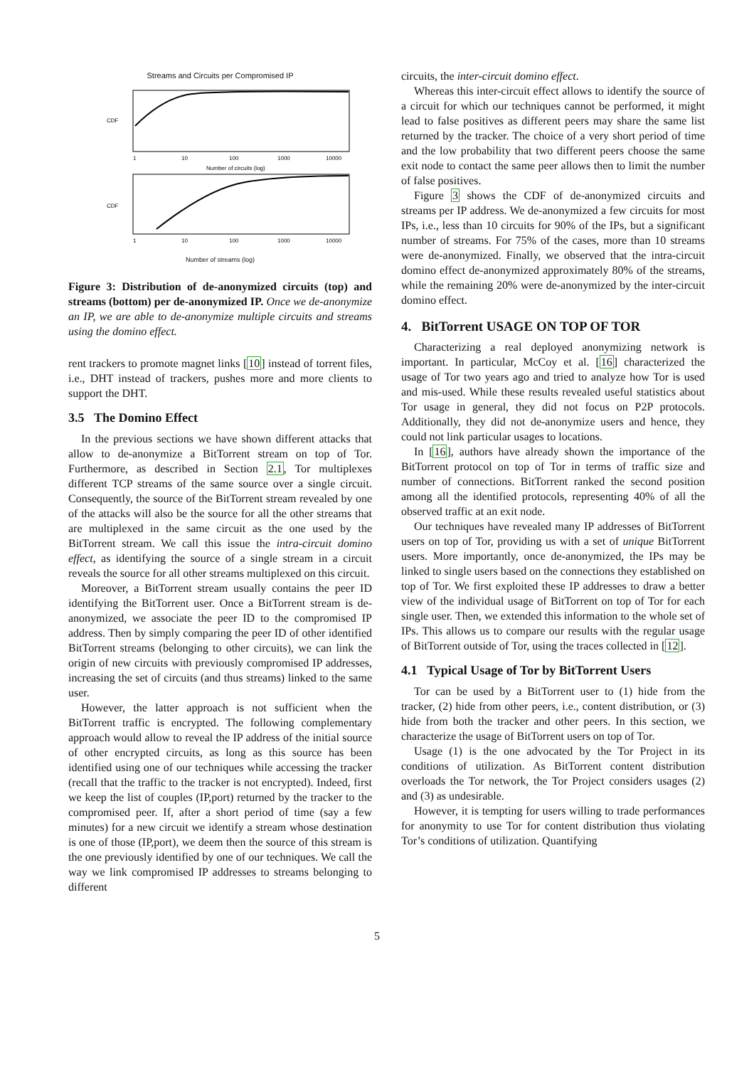Streams and Circuits per Compromised IP
CDF
1
10
100
1000
10000
Number of circuits (log)
CDF
1
10
100
1000
10000
Number of streams (log)
Figure 3: Distribution of de-anonymized circuits (top) and streams (bottom) per de-anonymized IP. Once we de-anonymize an IP, we are able to de-anonymize multiple circuits and streams using the domino effect.
rent trackers to promote magnet links [10] instead of torrent files, i.e., DHT instead of trackers, pushes more and more clients to support the DHT.
3.5 The Domino Effect
In the previous sections we have shown different attacks that allow to de-anonymize a BitTorrent stream on top of Tor. Furthermore, as described in Section 2.1, Tor multiplexes different TCP streams of the same source over a single circuit. Consequently, the source of the BitTorrent stream revealed by one of the attacks will also be the source for all the other streams that are multiplexed in the same circuit as the one used by the BitTorrent stream. We call this issue the intra-circuit domino effect, as identifying the source of a single stream in a circuit reveals the source for all other streams multiplexed on this circuit.
Moreover, a BitTorrent stream usually contains the peer ID identifying the BitTorrent user. Once a BitTorrent stream is de-anonymized, we associate the peer ID to the compromised IP address. Then by simply comparing the peer ID of other identified BitTorrent streams (belonging to other circuits), we can link the origin of new circuits with previously compromised IP addresses, increasing the set of circuits (and thus streams) linked to the same user.
However, the latter approach is not sufficient when the BitTorrent traffic is encrypted. The following complementary approach would allow to reveal the IP address of the initial source of other encrypted circuits, as long as this source has been identified using one of our techniques while accessing the tracker (recall that the traffic to the tracker is not encrypted). Indeed, first we keep the list of couples (IP,port) returned by the tracker to the compromised peer. If, after a short period of time (say a few minutes) for a new circuit we identify a stream whose destination is one of those (IP,port), we deem then the source of this stream is the one previously identified by one of our techniques. We call the way we link compromised IP addresses to streams belonging to different
circuits, the inter-circuit domino effect.
Whereas this inter-circuit effect allows to identify the source of a circuit for which our techniques cannot be performed, it might lead to false positives as different peers may share the same list returned by the tracker. The choice of a very short period of time and the low probability that two different peers choose the same exit node to contact the same peer allows then to limit the number of false positives.
Figure 3 shows the CDF of de-anonymized circuits and streams per IP address. We de-anonymized a few circuits for most IPs, i.e., less than 10 circuits for 90% of the IPs, but a significant number of streams. For 75% of the cases, more than 10 streams were de-anonymized. Finally, we observed that the intra-circuit domino effect de-anonymized approximately 80% of the streams, while the remaining 20% were de-anonymized by the inter-circuit domino effect.
4. BitTorrent USAGE ON TOP OF TOR
Characterizing a real deployed anonymizing network is important. In particular, McCoy et al. [16] characterized the usage of Tor two years ago and tried to analyze how Tor is used and mis-used. While these results revealed useful statistics about Tor usage in general, they did not focus on P2P protocols. Additionally, they did not de-anonymize users and hence, they could not link particular usages to locations.
In [16], authors have already shown the importance of the BitTorrent protocol on top of Tor in terms of traffic size and number of connections. BitTorrent ranked the second position among all the identified protocols, representing 40% of all the observed traffic at an exit node.
Our techniques have revealed many IP addresses of BitTorrent users on top of Tor, providing us with a set of unique BitTorrent users. More importantly, once de-anonymized, the IPs may be linked to single users based on the connections they established on top of Tor. We first exploited these IP addresses to draw a better view of the individual usage of BitTorrent on top of Tor for each single user. Then, we extended this information to the whole set of IPs. This allows us to compare our results with the regular usage of BitTorrent outside of Tor, using the traces collected in [12].
4.1 Typical Usage of Tor by BitTorrent Users
Tor can be used by a BitTorrent user to (1) hide from the tracker, (2) hide from other peers, i.e., content distribution, or (3) hide from both the tracker and other peers. In this section, we characterize the usage of BitTorrent users on top of Tor.
Usage (1) is the one advocated by the Tor Project in its conditions of utilization. As BitTorrent content distribution overloads the Tor network, the Tor Project considers usages (2) and (3) as undesirable.
However, it is tempting for users willing to trade performances for anonymity to use Tor for content distribution thus violating Tor’s conditions of utilization. Quantifying
5